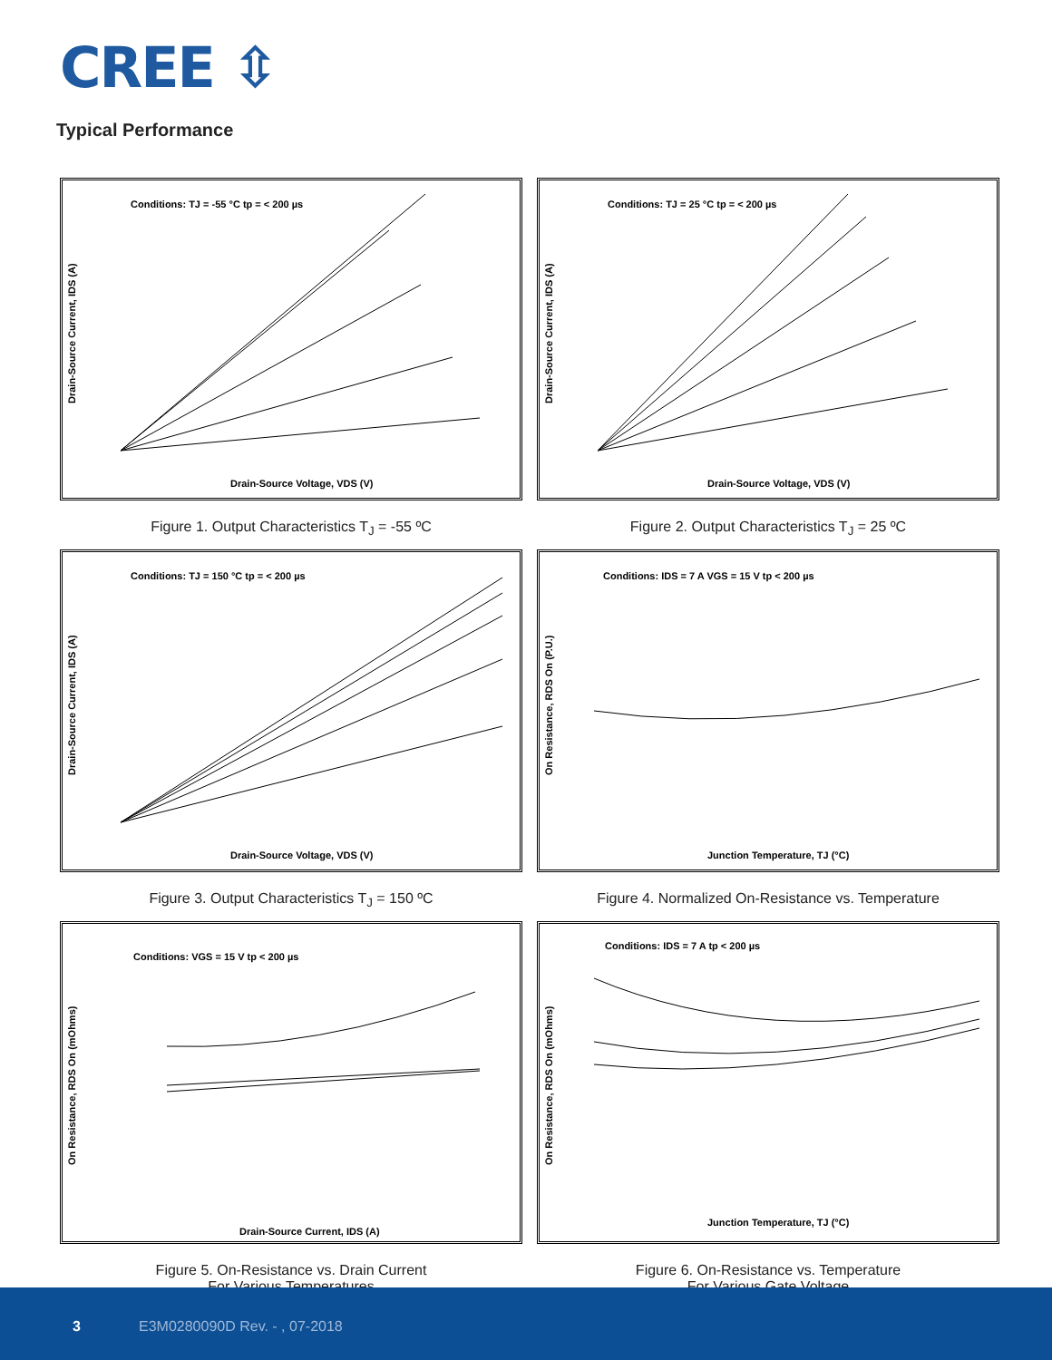CREE ⇳
Typical Performance
Drain-Source Current, IDS (A)
Drain-Source Voltage, VDS (V)
Conditions: TJ = -55 °C tp = < 200 µs
Figure 1. Output Characteristics T<sub>J</sub> = -55 ºC
Drain-Source Current, IDS (A)
Drain-Source Voltage, VDS (V)
Conditions: TJ = 25 °C tp = < 200 µs
Figure 2. Output Characteristics T<sub>J</sub> = 25 ºC
Drain-Source Current, IDS (A)
Drain-Source Voltage, VDS (V)
Conditions: TJ = 150 °C tp = < 200 µs
Figure 3. Output Characteristics T<sub>J</sub> = 150 ºC
On Resistance, RDS On (P.U.)
Junction Temperature, TJ (°C)
Conditions: IDS = 7 A VGS = 15 V tp < 200 µs
Figure 4. Normalized On-Resistance vs. Temperature
On Resistance, RDS On (mOhms)
Drain-Source Current, IDS (A)
Conditions: VGS = 15 V tp < 200 µs
Figure 5. On-Resistance vs. Drain Current
For Various Temperatures
On Resistance, RDS On (mOhms)
Junction Temperature, TJ (°C)
Conditions: IDS = 7 A tp < 200 µs
Figure 6. On-Resistance vs. Temperature
For Various Gate Voltage
3 E3M0280090D Rev. - , 07-2018